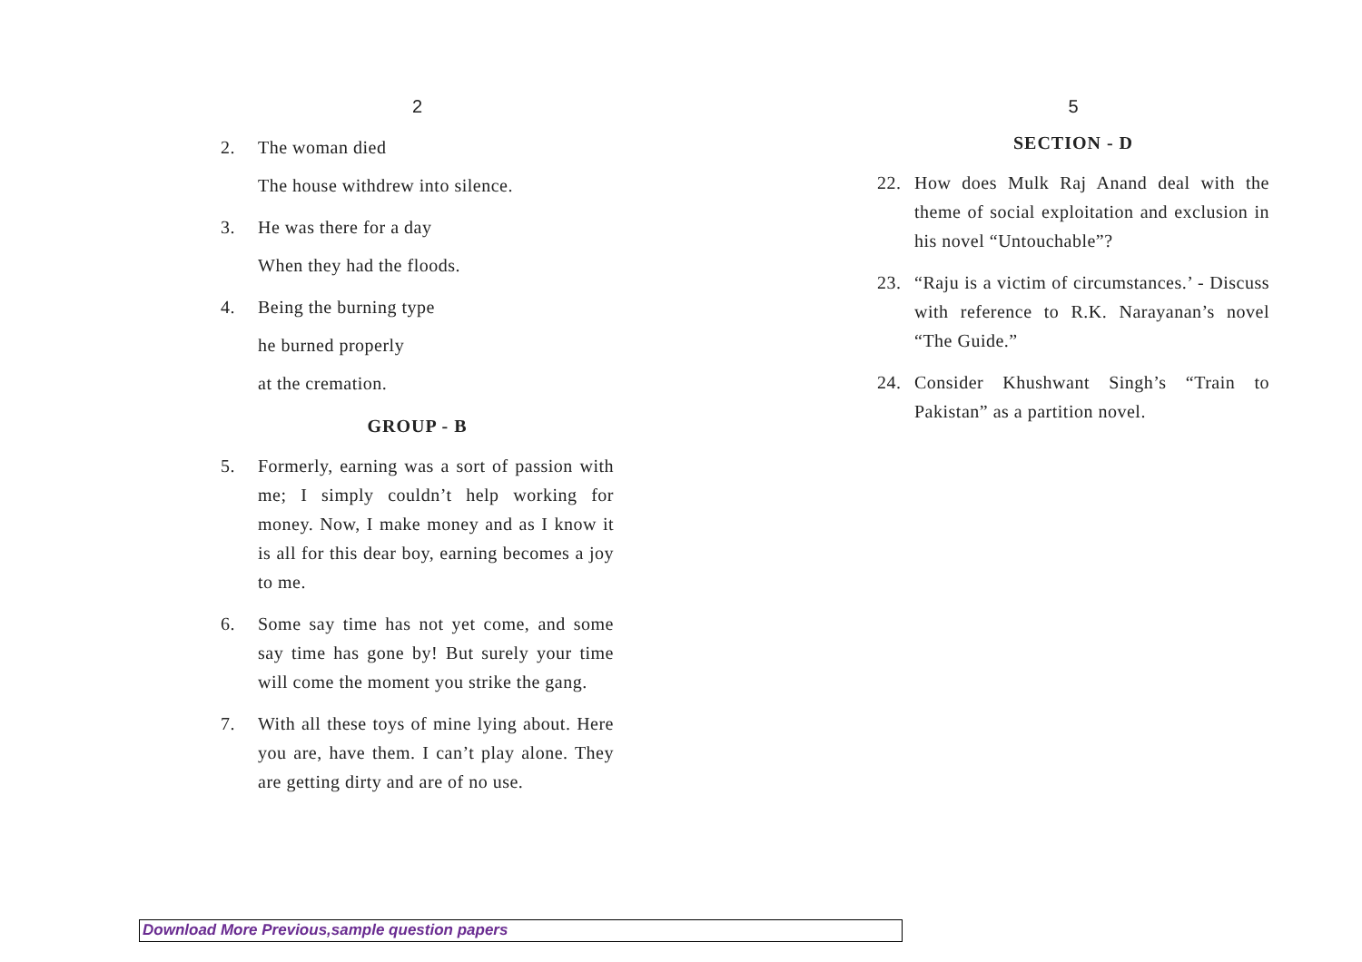2
2. The woman died
The house withdrew into silence.
3. He was there for a day
When they had the floods.
4. Being the burning type
he burned properly
at the cremation.
GROUP - B
5. Formerly, earning was a sort of passion with me; I simply couldn’t help working for money. Now, I make money and as I know it is all for this dear boy, earning becomes a joy to me.
6. Some say time has not yet come, and some say time has gone by! But surely your time will come the moment you strike the gang.
7. With all these toys of mine lying about. Here you are, have them. I can’t play alone. They are getting dirty and are of no use.
5
SECTION - D
22. How does Mulk Raj Anand deal with the theme of social exploitation and exclusion in his novel “Untouchable”?
23. “Raju is a victim of circumstances.’ - Discuss with reference to R.K. Narayanan’s novel “The Guide.”
24. Consider Khushwant Singh’s “Train to Pakistan” as a partition novel.
Download More Previous,sample question papers